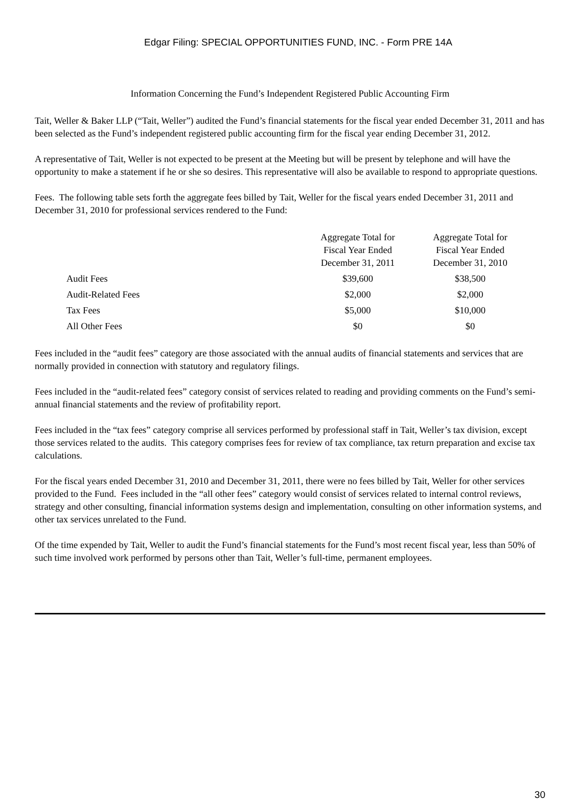Edgar Filing: SPECIAL OPPORTUNITIES FUND, INC. - Form PRE 14A
Information Concerning the Fund’s Independent Registered Public Accounting Firm
Tait, Weller & Baker LLP (“Tait, Weller”) audited the Fund’s financial statements for the fiscal year ended December 31, 2011 and has been selected as the Fund’s independent registered public accounting firm for the fiscal year ending December 31, 2012.
A representative of Tait, Weller is not expected to be present at the Meeting but will be present by telephone and will have the opportunity to make a statement if he or she so desires. This representative will also be available to respond to appropriate questions.
Fees. The following table sets forth the aggregate fees billed by Tait, Weller for the fiscal years ended December 31, 2011 and December 31, 2010 for professional services rendered to the Fund:
| | Aggregate Total for Fiscal Year Ended December 31, 2011 | Aggregate Total for Fiscal Year Ended December 31, 2010 |
| --- | --- | --- |
| Audit Fees | $39,600 | $38,500 |
| Audit-Related Fees | $2,000 | $2,000 |
| Tax Fees | $5,000 | $10,000 |
| All Other Fees | $0 | $0 |
Fees included in the “audit fees” category are those associated with the annual audits of financial statements and services that are normally provided in connection with statutory and regulatory filings.
Fees included in the “audit-related fees” category consist of services related to reading and providing comments on the Fund’s semi-annual financial statements and the review of profitability report.
Fees included in the “tax fees” category comprise all services performed by professional staff in Tait, Weller’s tax division, except those services related to the audits. This category comprises fees for review of tax compliance, tax return preparation and excise tax calculations.
For the fiscal years ended December 31, 2010 and December 31, 2011, there were no fees billed by Tait, Weller for other services provided to the Fund. Fees included in the “all other fees” category would consist of services related to internal control reviews, strategy and other consulting, financial information systems design and implementation, consulting on other information systems, and other tax services unrelated to the Fund.
Of the time expended by Tait, Weller to audit the Fund’s financial statements for the Fund’s most recent fiscal year, less than 50% of such time involved work performed by persons other than Tait, Weller’s full-time, permanent employees.
30